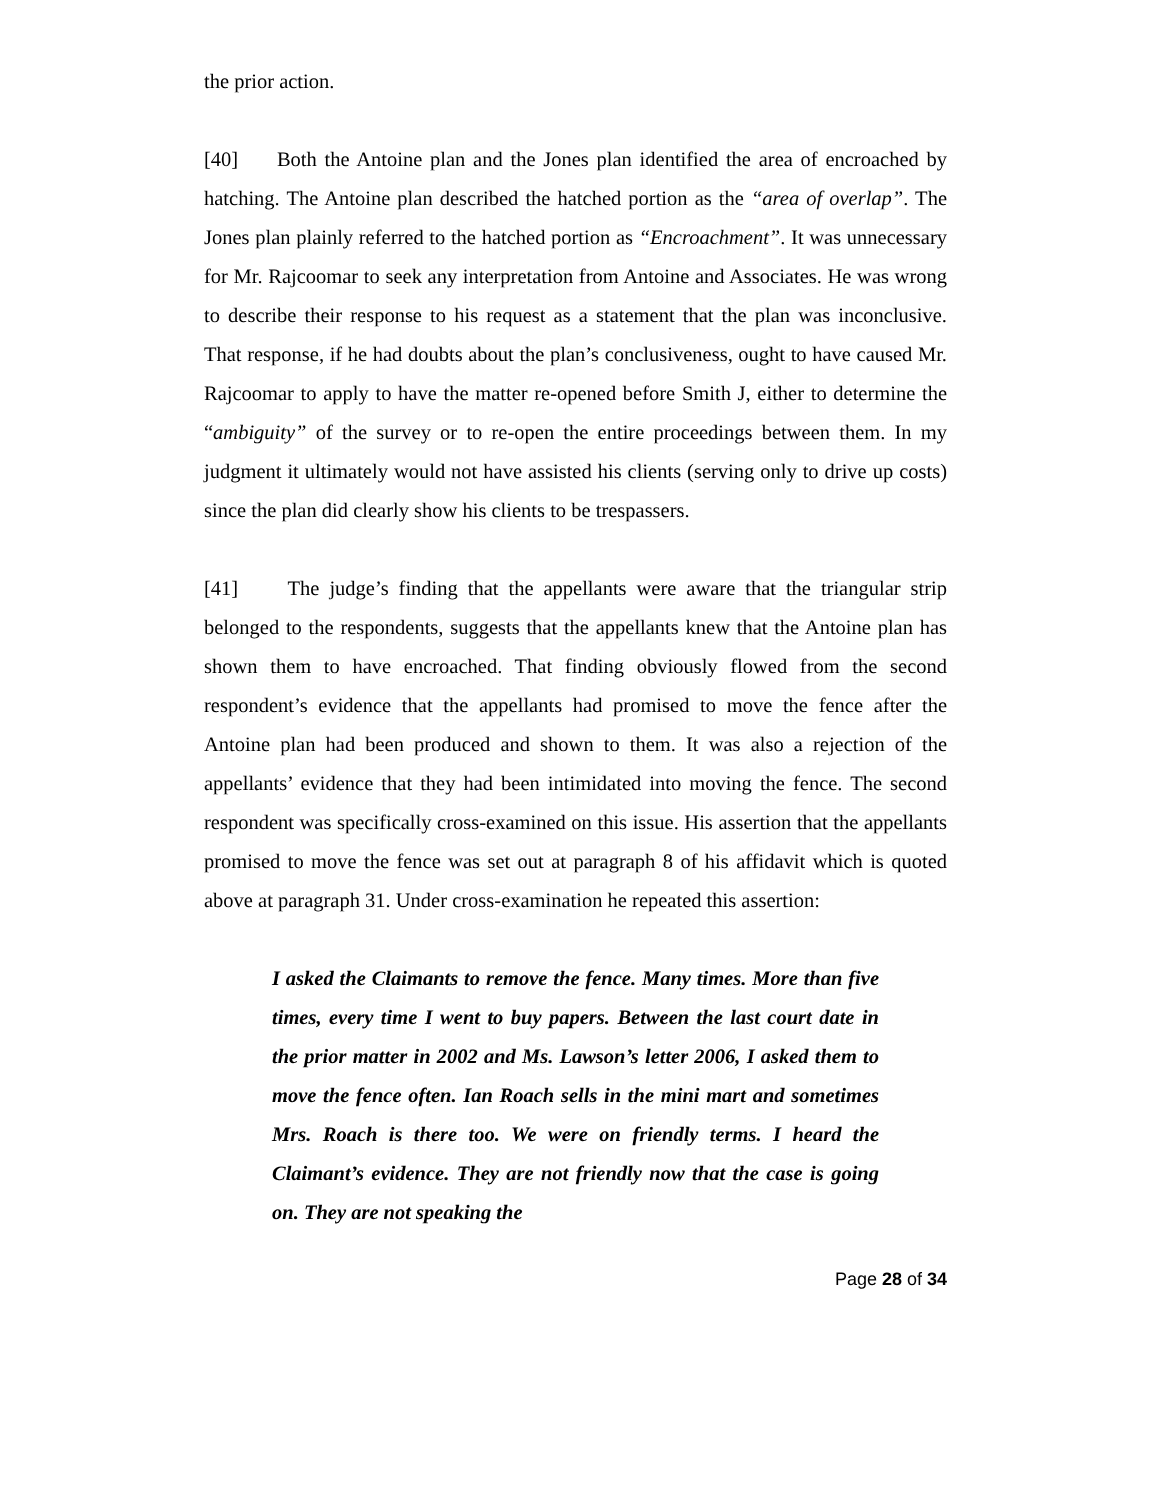the prior action.
[40] Both the Antoine plan and the Jones plan identified the area of encroached by hatching. The Antoine plan described the hatched portion as the “area of overlap”. The Jones plan plainly referred to the hatched portion as “Encroachment”. It was unnecessary for Mr. Rajcoomar to seek any interpretation from Antoine and Associates. He was wrong to describe their response to his request as a statement that the plan was inconclusive. That response, if he had doubts about the plan’s conclusiveness, ought to have caused Mr. Rajcoomar to apply to have the matter re-opened before Smith J, either to determine the “ambiguity” of the survey or to re-open the entire proceedings between them. In my judgment it ultimately would not have assisted his clients (serving only to drive up costs) since the plan did clearly show his clients to be trespassers.
[41] The judge’s finding that the appellants were aware that the triangular strip belonged to the respondents, suggests that the appellants knew that the Antoine plan has shown them to have encroached. That finding obviously flowed from the second respondent’s evidence that the appellants had promised to move the fence after the Antoine plan had been produced and shown to them. It was also a rejection of the appellants’ evidence that they had been intimidated into moving the fence. The second respondent was specifically cross-examined on this issue. His assertion that the appellants promised to move the fence was set out at paragraph 8 of his affidavit which is quoted above at paragraph 31. Under cross-examination he repeated this assertion:
I asked the Claimants to remove the fence. Many times. More than five times, every time I went to buy papers. Between the last court date in the prior matter in 2002 and Ms. Lawson’s letter 2006, I asked them to move the fence often. Ian Roach sells in the mini mart and sometimes Mrs. Roach is there too. We were on friendly terms. I heard the Claimant’s evidence. They are not friendly now that the case is going on. They are not speaking the
Page 28 of 34